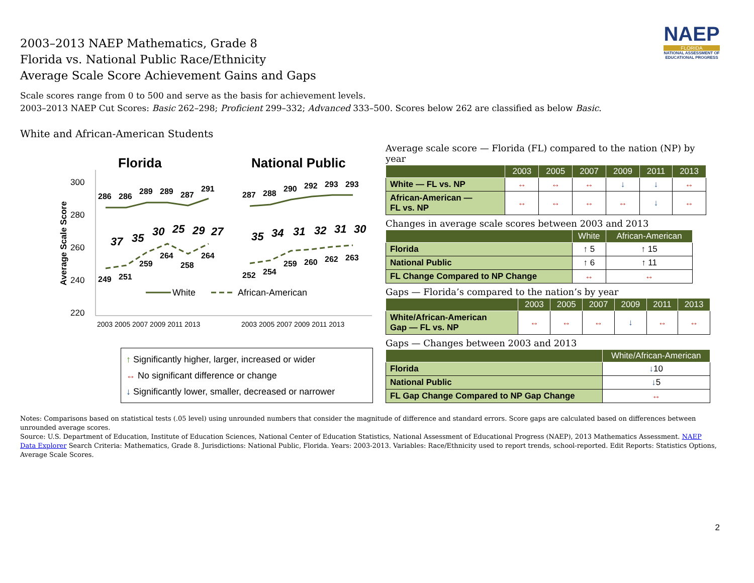NAEP
FLORIDA
NATIONAL ASSESSMENT OF EDUCATIONAL PROGRESS
2003–2013 NAEP Mathematics, Grade 8
Florida vs. National Public Race/Ethnicity
Average Scale Score Achievement Gains and Gaps
Scale scores range from 0 to 500 and serve as the basis for achievement levels.
2003–2013 NAEP Cut Scores: Basic 262–298; Proficient 299–332; Advanced 333–500. Scores below 262 are classified as below Basic.
White and African-American Students
Florida
National Public
300
280
260
240
220
Average Scale Score
286
286
289
289
287
291
249
251
259
264
258
264
287
288
290
292
293
293
252
254
259
260
262
263
37
35
30
25
29
27
35
34
31
32
31
30
White
African-American
2003 2005 2007 2009 2011 2013
2003 2005 2007 2009 2011 2013
↑ Significantly higher, larger, increased or wider
↔ No significant difference or change
↓ Significantly lower, smaller, decreased or narrower
Average scale score — Florida (FL) compared to the nation (NP) by year
| | 2003 | 2005 | 2007 | 2009 | 2011 | 2013 |
| --- | --- | --- | --- | --- | --- | --- |
| White — FL vs. NP | ↔ | ↔ | ↔ | ↓ | ↓ | ↔ |
| African-American — FL vs. NP | ↔ | ↔ | ↔ | ↔ | ↓ | ↔ |
Changes in average scale scores between 2003 and 2013
| | White | African-American |
| --- | --- | --- |
| Florida | ↑ 5 | ↑ 15 |
| National Public | ↑ 6 | ↑ 11 |
| FL Change Compared to NP Change | ↔ | ↔ |
Gaps — Florida’s compared to the nation’s by year
| | 2003 | 2005 | 2007 | 2009 | 2011 | 2013 |
| --- | --- | --- | --- | --- | --- | --- |
| White/African-American Gap — FL vs. NP | ↔ | ↔ | ↔ | ↓ | ↔ | ↔ |
Gaps — Changes between 2003 and 2013
| | White/African-American |
| --- | --- |
| Florida | ↓ 10 |
| National Public | ↓ 5 |
| FL Gap Change Compared to NP Gap Change | ↔ |
Notes: Comparisons based on statistical tests (.05 level) using unrounded numbers that consider the magnitude of difference and standard errors. Score gaps are calculated based on differences between unrounded average scores.
Source: U.S. Department of Education, Institute of Education Sciences, National Center of Education Statistics, National Assessment of Educational Progress (NAEP), 2013 Mathematics Assessment. NAEP Data Explorer Search Criteria: Mathematics, Grade 8. Jurisdictions: National Public, Florida. Years: 2003-2013. Variables: Race/Ethnicity used to report trends, school-reported. Edit Reports: Statistics Options, Average Scale Scores.
2